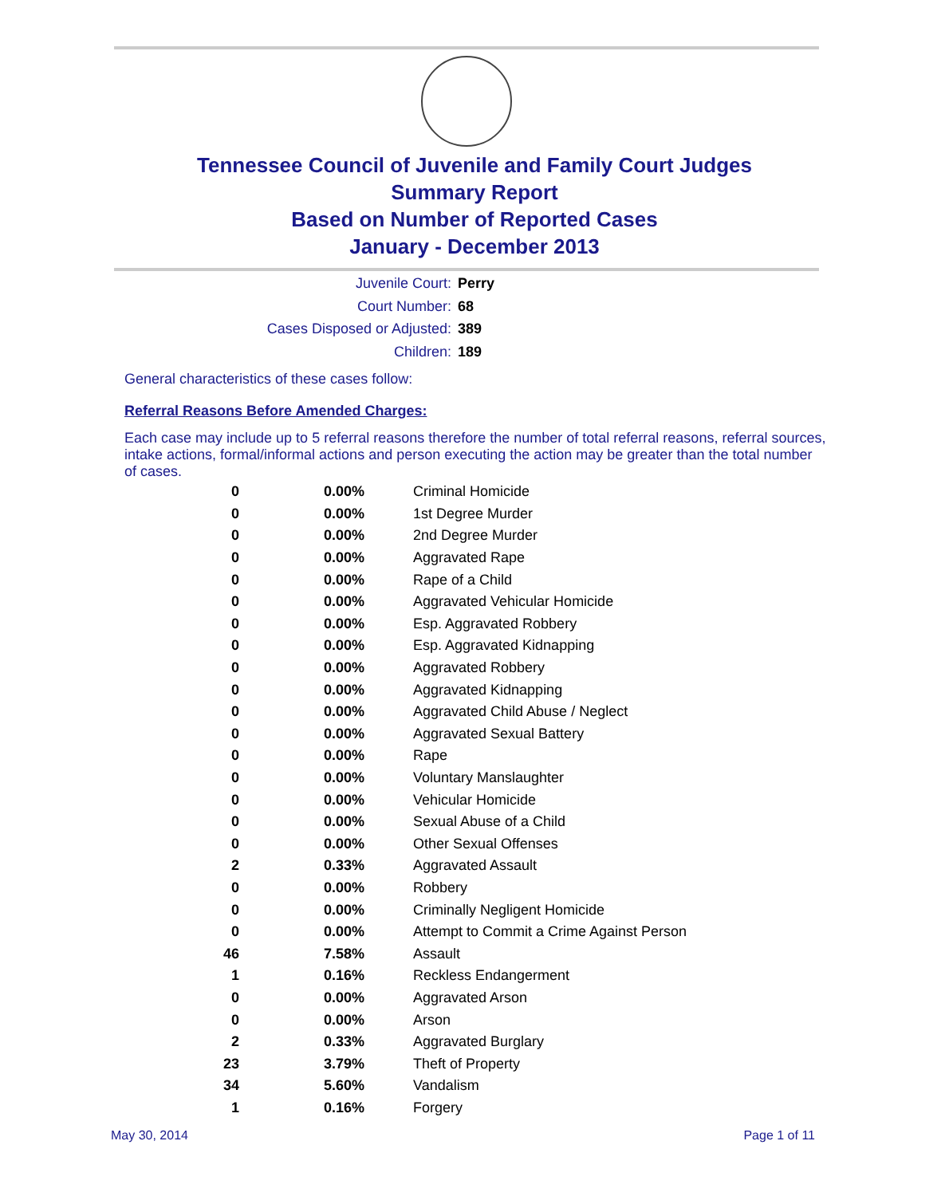Tennessee Council of Juvenile and Family Court Judges
Summary Report
Based on Number of Reported Cases
January - December 2013
Juvenile Court: Perry
Court Number: 68
Cases Disposed or Adjusted: 389
Children: 189
General characteristics of these cases follow:
Referral Reasons Before Amended Charges:
Each case may include up to 5 referral reasons therefore the number of total referral reasons, referral sources, intake actions, formal/informal actions and person executing the action may be greater than the total number of cases.
| 0 | 0.00% | Criminal Homicide |
| 0 | 0.00% | 1st Degree Murder |
| 0 | 0.00% | 2nd Degree Murder |
| 0 | 0.00% | Aggravated Rape |
| 0 | 0.00% | Rape of a Child |
| 0 | 0.00% | Aggravated Vehicular Homicide |
| 0 | 0.00% | Esp. Aggravated Robbery |
| 0 | 0.00% | Esp. Aggravated Kidnapping |
| 0 | 0.00% | Aggravated Robbery |
| 0 | 0.00% | Aggravated Kidnapping |
| 0 | 0.00% | Aggravated Child Abuse / Neglect |
| 0 | 0.00% | Aggravated Sexual Battery |
| 0 | 0.00% | Rape |
| 0 | 0.00% | Voluntary Manslaughter |
| 0 | 0.00% | Vehicular Homicide |
| 0 | 0.00% | Sexual Abuse of a Child |
| 0 | 0.00% | Other Sexual Offenses |
| 2 | 0.33% | Aggravated Assault |
| 0 | 0.00% | Robbery |
| 0 | 0.00% | Criminally Negligent Homicide |
| 0 | 0.00% | Attempt to Commit a Crime Against Person |
| 46 | 7.58% | Assault |
| 1 | 0.16% | Reckless Endangerment |
| 0 | 0.00% | Aggravated Arson |
| 0 | 0.00% | Arson |
| 2 | 0.33% | Aggravated Burglary |
| 23 | 3.79% | Theft of Property |
| 34 | 5.60% | Vandalism |
| 1 | 0.16% | Forgery |
May 30, 2014 Page 1 of 11